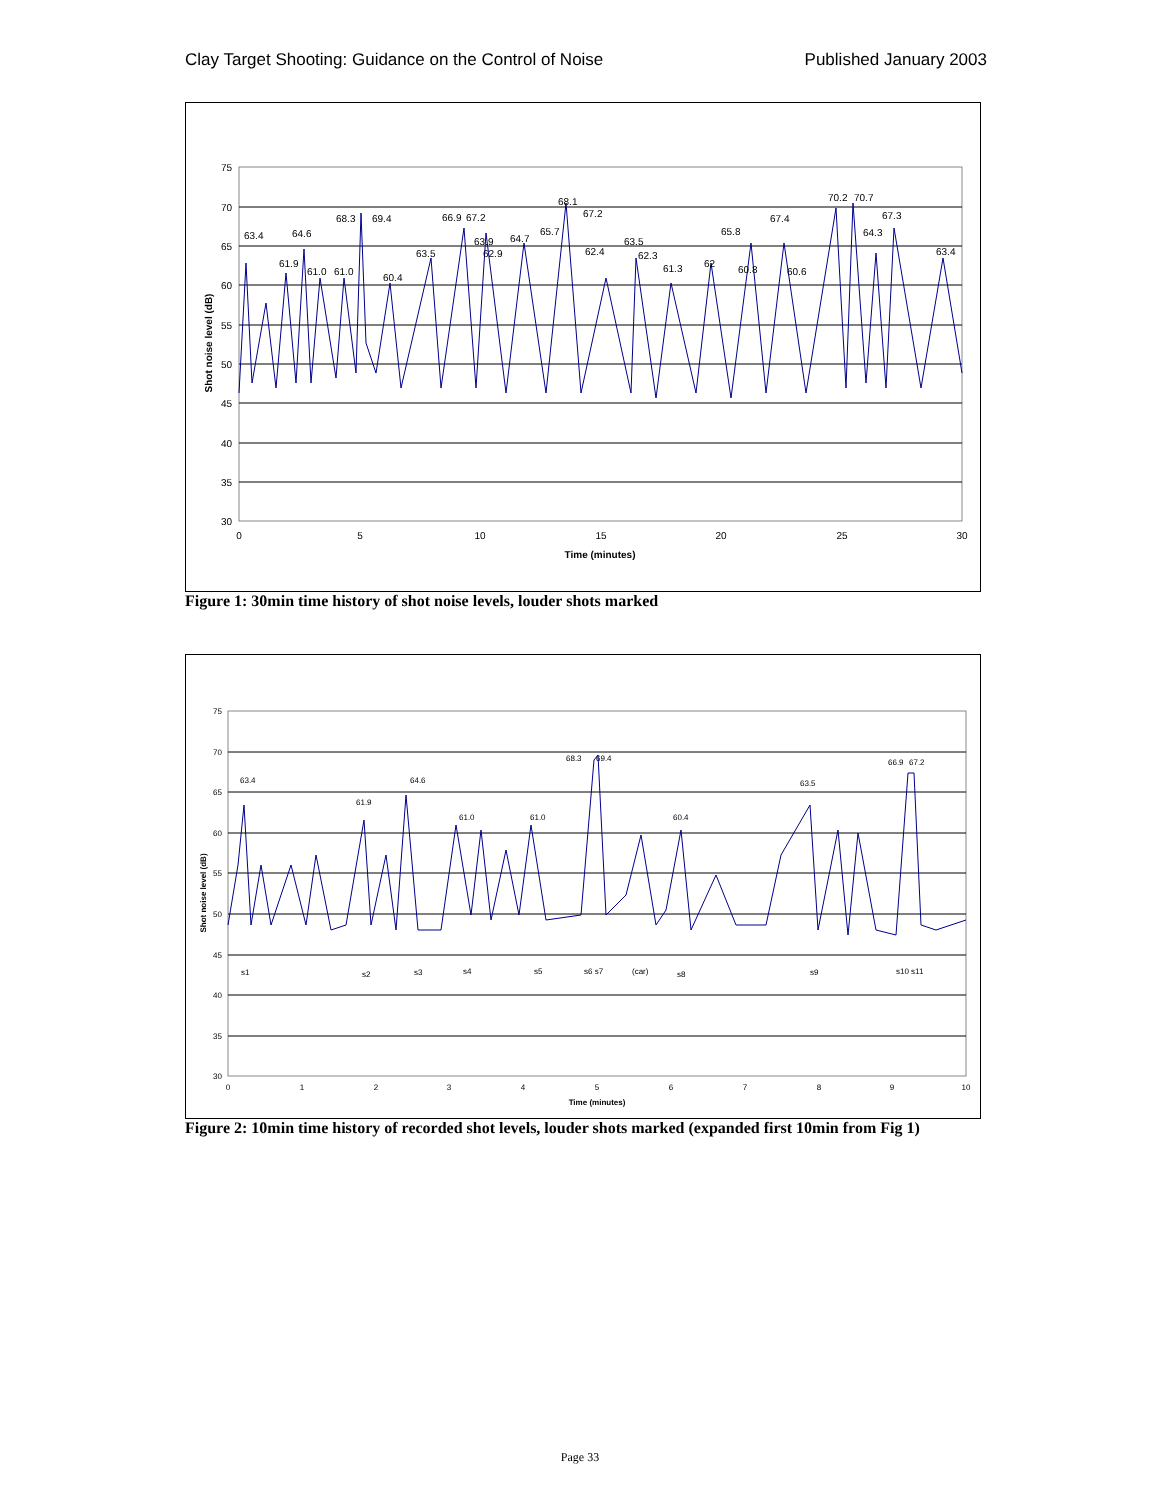Clay Target Shooting: Guidance on the Control of Noise Published January 2003
75
70
65
60
55
50
45
40
35
30
0
5
10
15
20
25
30
Time (minutes)
Shot noise level (dB)
63.4
64.6
61.9
61.0
61.0
68.3
69.4
60.4
63.5
66.9
67.2
63.9
62.9
64.7
65.7
68.1
67.2
62.4
63.5
62.3
61.3
62
65.8
60.8
67.4
60.6
70.2
70.7
67.3
64.3
63.4
Figure 1: 30min time history of shot noise levels, louder shots marked
75
70
65
60
55
50
45
40
35
30
0
1
2
3
4
5
6
7
8
9
10
Time (minutes)
Shot noise level (dB)
63.4
64.6
61.9
61.0
61.0
68.3
69.4
60.4
63.5
66.9
67.2
s1
s2
s3
s4
s5
s6 s7
(car)
s8
s9
s10 s11
Figure 2: 10min time history of recorded shot levels, louder shots marked (expanded first 10min from Fig 1)
Page 33